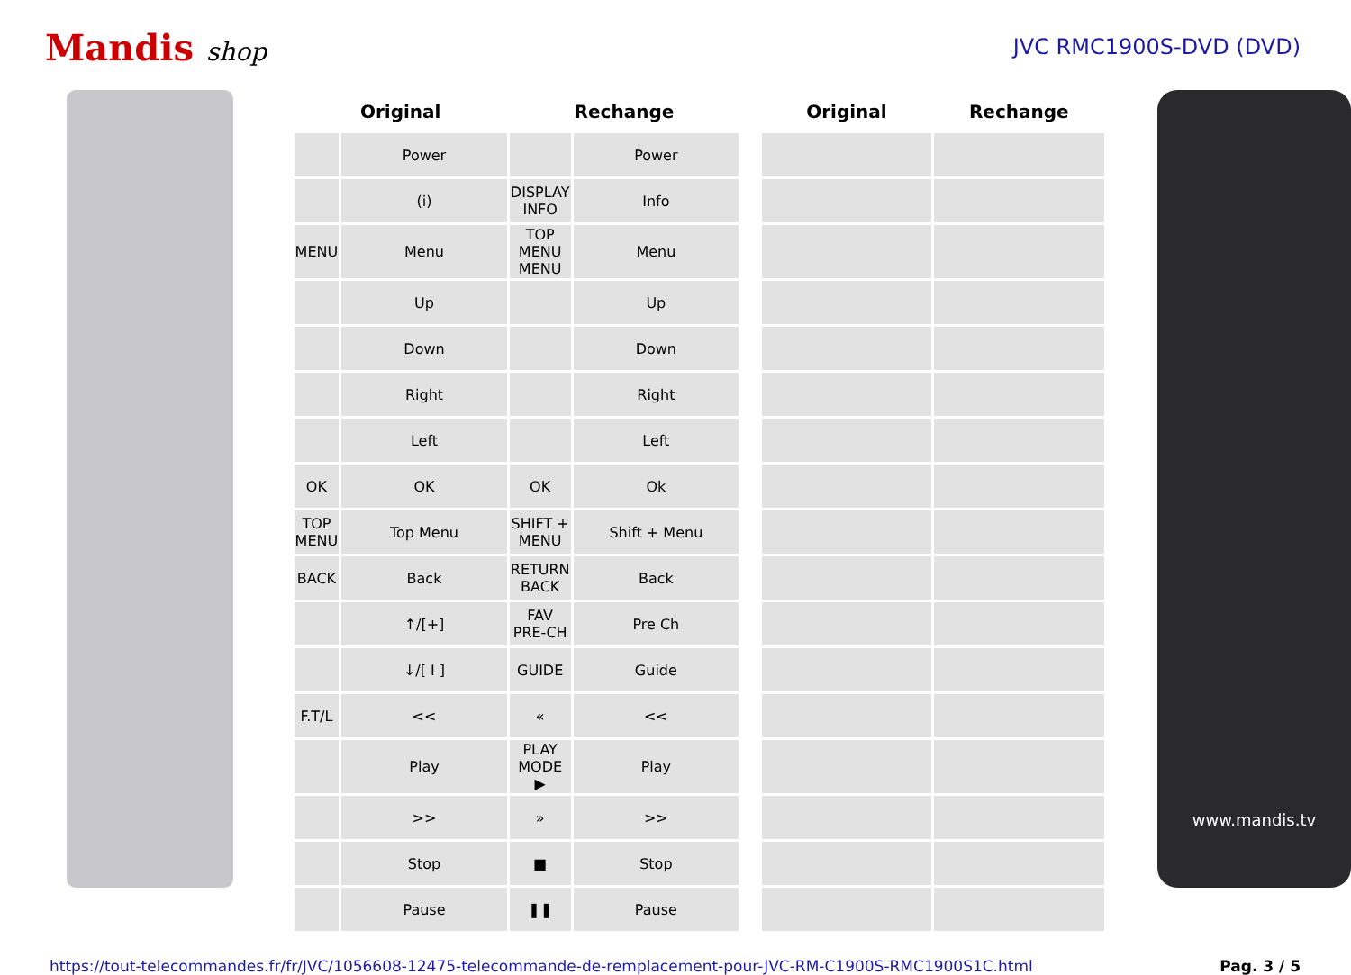Mandis shop
JVC RMC1900S-DVD (DVD)
| Original | | Rechange | | | Original | Rechange |
| --- | --- | --- | --- | --- | --- | --- |
| | Power | | Power | | | |
| | (i) | DISPLAY INFO | Info | | | |
| MENU | Menu | TOP MENU MENU | Menu | | | |
| | Up | | Up | | | |
| | Down | | Down | | | |
| | Right | | Right | | | |
| | Left | | Left | | | |
| OK | OK | OK | Ok | | | |
| TOP MENU | Top Menu | SHIFT + MENU | Shift + Menu | | | |
| BACK | Back | RETURN BACK | Back | | | |
| | ↑/[+] | FAV PRE-CH | Pre Ch | | | |
| | ↓/[ I ] | GUIDE | Guide | | | |
| F.T/L | << | « | << | | | |
| | Play | PLAY MODE ▶ | Play | | | |
| | >> | » | >> | | | |
| | Stop | ■ | Stop | | | |
| | Pause | ❚❚ | Pause | | | |
www.mandis.tv
https://tout-telecommandes.fr/fr/JVC/1056608-12475-telecommande-de-remplacement-pour-JVC-RM-C1900S-RMC1900S1C.html Pag. 3 / 5